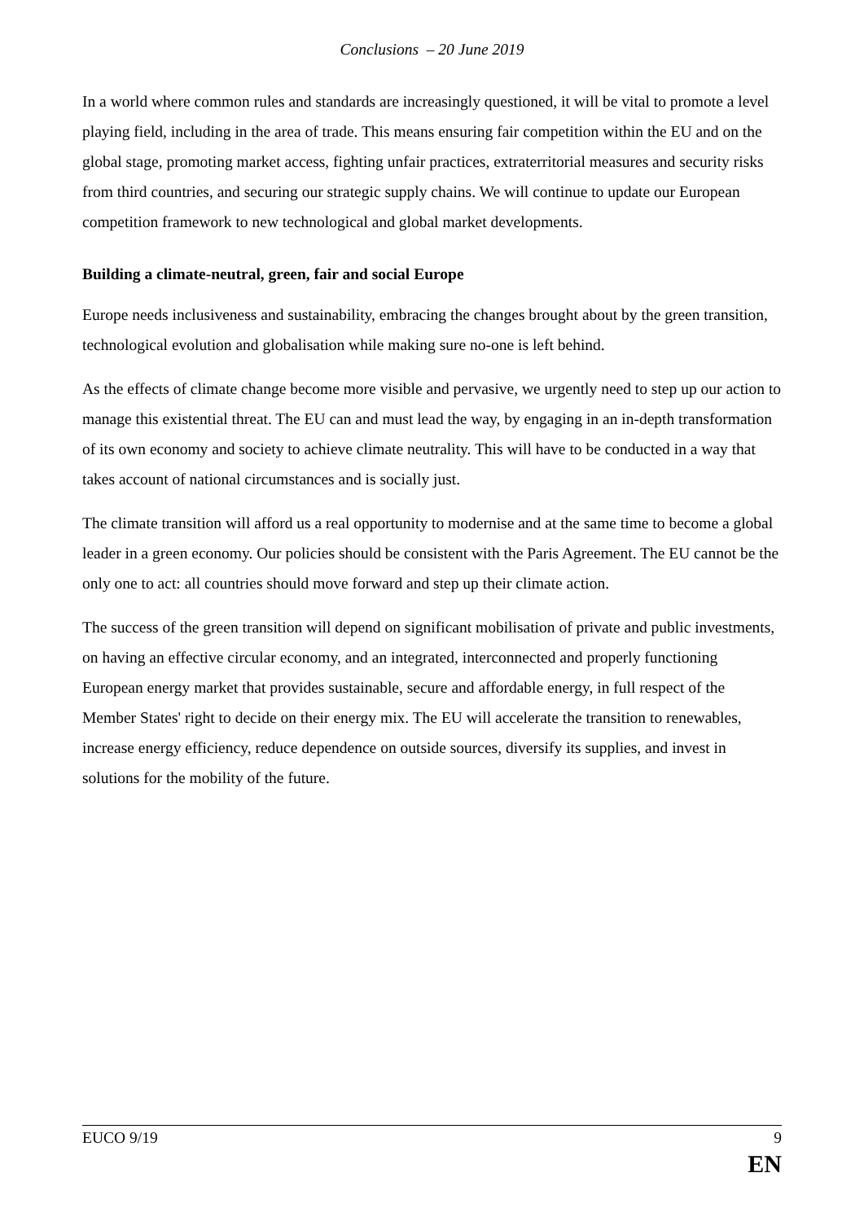Conclusions – 20 June 2019
In a world where common rules and standards are increasingly questioned, it will be vital to promote a level playing field, including in the area of trade. This means ensuring fair competition within the EU and on the global stage, promoting market access, fighting unfair practices, extraterritorial measures and security risks from third countries, and securing our strategic supply chains. We will continue to update our European competition framework to new technological and global market developments.
Building a climate-neutral, green, fair and social Europe
Europe needs inclusiveness and sustainability, embracing the changes brought about by the green transition, technological evolution and globalisation while making sure no-one is left behind.
As the effects of climate change become more visible and pervasive, we urgently need to step up our action to manage this existential threat. The EU can and must lead the way, by engaging in an in-depth transformation of its own economy and society to achieve climate neutrality. This will have to be conducted in a way that takes account of national circumstances and is socially just.
The climate transition will afford us a real opportunity to modernise and at the same time to become a global leader in a green economy. Our policies should be consistent with the Paris Agreement. The EU cannot be the only one to act: all countries should move forward and step up their climate action.
The success of the green transition will depend on significant mobilisation of private and public investments, on having an effective circular economy, and an integrated, interconnected and properly functioning European energy market that provides sustainable, secure and affordable energy, in full respect of the Member States' right to decide on their energy mix. The EU will accelerate the transition to renewables, increase energy efficiency, reduce dependence on outside sources, diversify its supplies, and invest in solutions for the mobility of the future.
EUCO 9/19 9
EN